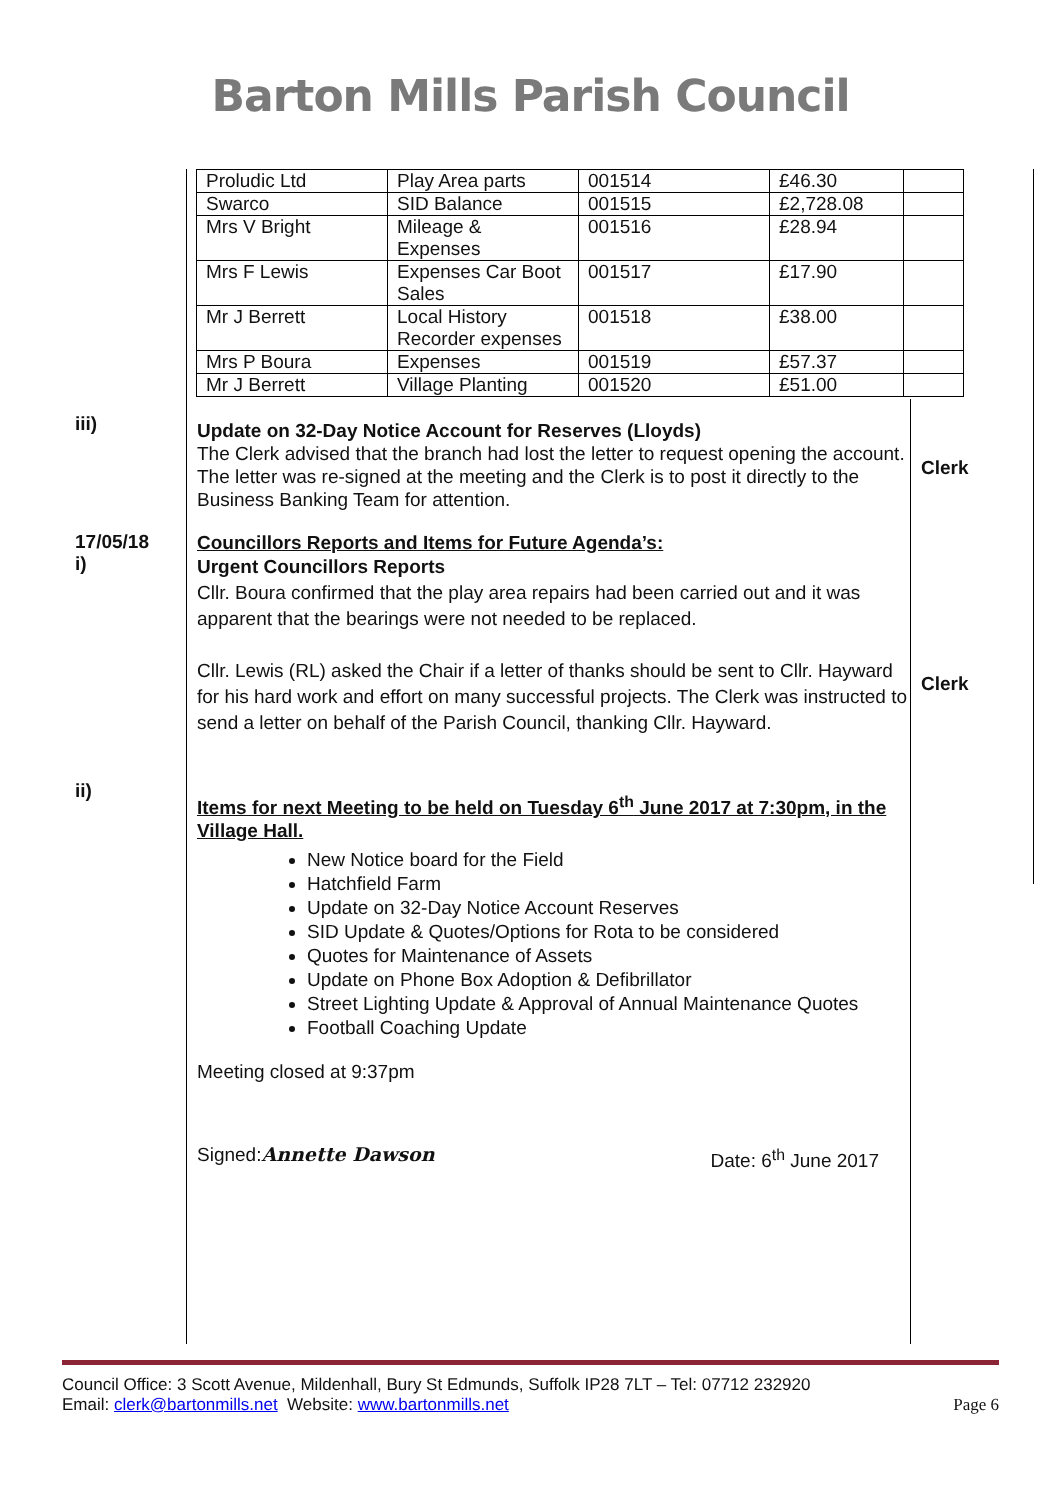Barton Mills Parish Council
| Proludic Ltd | Play Area parts | 001514 | £46.30 | |
| Swarco | SID Balance | 001515 | £2,728.08 | |
| Mrs V Bright | Mileage & Expenses | 001516 | £28.94 | |
| Mrs F Lewis | Expenses Car Boot Sales | 001517 | £17.90 | |
| Mr J Berrett | Local History Recorder expenses | 001518 | £38.00 | |
| Mrs P Boura | Expenses | 001519 | £57.37 | |
| Mr J Berrett | Village Planting | 001520 | £51.00 | |
iii)
Update on 32-Day Notice Account for Reserves (Lloyds)
The Clerk advised that the branch had lost the letter to request opening the account. The letter was re-signed at the meeting and the Clerk is to post it directly to the Business Banking Team for attention.
Clerk
17/05/18
i)
Councillors Reports and Items for Future Agenda’s:
Urgent Councillors Reports
Cllr. Boura confirmed that the play area repairs had been carried out and it was apparent that the bearings were not needed to be replaced.
Cllr. Lewis (RL) asked the Chair if a letter of thanks should be sent to Cllr. Hayward for his hard work and effort on many successful projects. The Clerk was instructed to send a letter on behalf of the Parish Council, thanking Cllr. Hayward.
Clerk
ii)
Items for next Meeting to be held on Tuesday 6<sup>th</sup> June 2017 at 7:30pm, in the Village Hall.
New Notice board for the Field
Hatchfield Farm
Update on 32-Day Notice Account Reserves
SID Update & Quotes/Options for Rota to be considered
Quotes for Maintenance of Assets
Update on Phone Box Adoption & Defibrillator
Street Lighting Update & Approval of Annual Maintenance Quotes
Football Coaching Update
Meeting closed at 9:37pm
Signed:Annette Dawson Date: 6<sup>th</sup> June 2017
Council Office: 3 Scott Avenue, Mildenhall, Bury St Edmunds, Suffolk IP28 7LT – Tel: 07712 232920
Email: clerk@bartonmills.net Website: www.bartonmills.net
Page 6